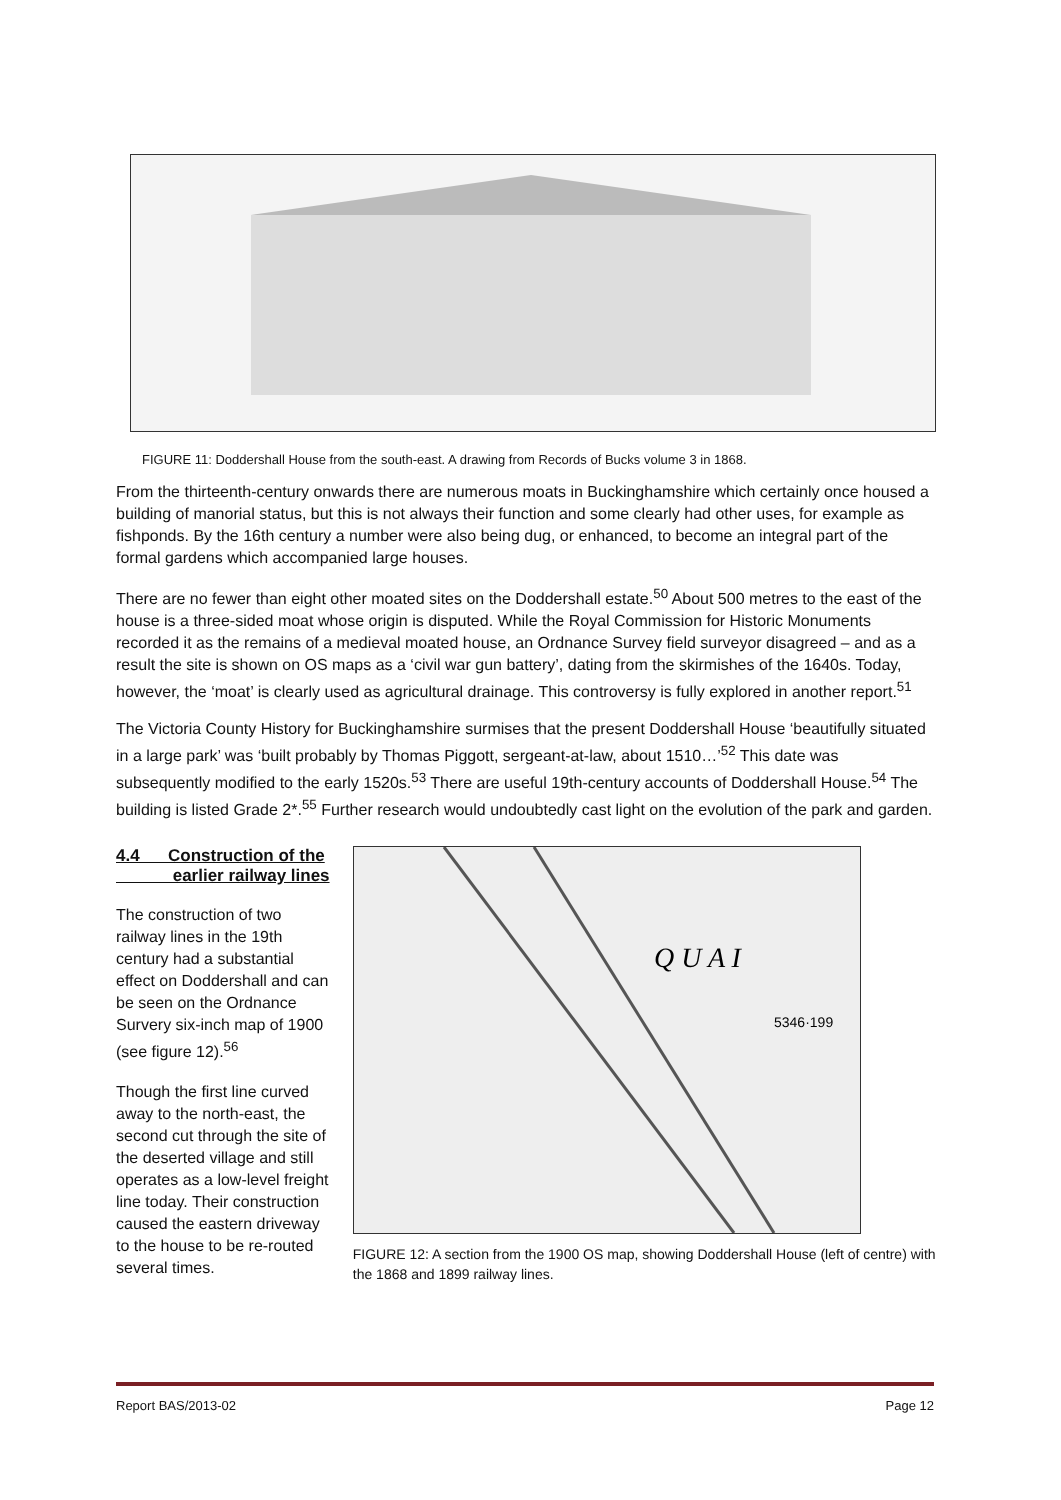FIGURE 11: Doddershall House from the south-east. A drawing from Records of Bucks volume 3 in 1868.
From the thirteenth-century onwards there are numerous moats in Buckinghamshire which certainly once housed a building of manorial status, but this is not always their function and some clearly had other uses, for example as fishponds. By the 16th century a number were also being dug, or enhanced, to become an integral part of the formal gardens which accompanied large houses.
There are no fewer than eight other moated sites on the Doddershall estate.<sup>50</sup> About 500 metres to the east of the house is a three-sided moat whose origin is disputed. While the Royal Commission for Historic Monuments recorded it as the remains of a medieval moated house, an Ordnance Survey field surveyor disagreed – and as a result the site is shown on OS maps as a ‘civil war gun battery’, dating from the skirmishes of the 1640s. Today, however, the ‘moat’ is clearly used as agricultural drainage. This controversy is fully explored in another report.<sup>51</sup>
The Victoria County History for Buckinghamshire surmises that the present Doddershall House ‘beautifully situated in a large park’ was ‘built probably by Thomas Piggott, sergeant-at-law, about 1510…’<sup>52</sup> This date was subsequently modified to the early 1520s.<sup>53</sup> There are useful 19th-century accounts of Doddershall House.<sup>54</sup> The building is listed Grade 2*.<sup>55</sup> Further research would undoubtedly cast light on the evolution of the park and garden.
4.4 Construction of the
earlier railway lines
The construction of two railway lines in the 19th century had a substantial effect on Doddershall and can be seen on the Ordnance Survery six-inch map of 1900 (see figure 12).<sup>56</sup>
Though the first line curved away to the north-east, the second cut through the site of the deserted village and still operates as a low-level freight line today. Their construction caused the eastern driveway to the house to be re-routed several times.
Q U A I
5346·199
FIGURE 12: A section from the 1900 OS map, showing Doddershall House (left of centre) with the 1868 and 1899 railway lines.
Report BAS/2013-02 Page 12